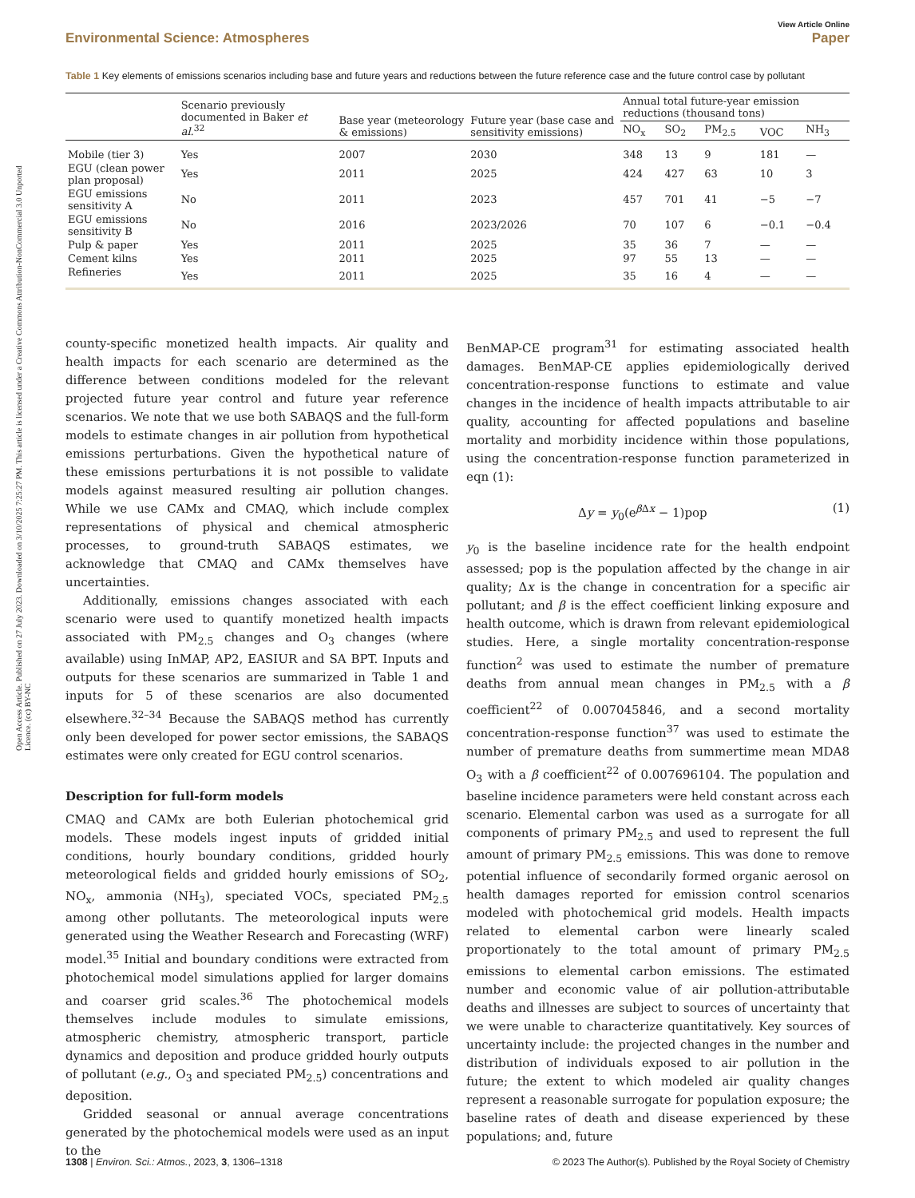Open Access Article. Published on 27 July 2023. Downloaded on 3/10/2025 7:25:27 PM. This article is licensed under a Creative Commons Attribution-NonCommercial 3.0 Unported Licence. (cc) BY-NC
Environmental Science: Atmospheres View Article Online
Paper
Table 1 Key elements of emissions scenarios including base and future years and reductions between the future reference case and the future control case by pollutant
| | Scenario previously documented in Baker et al.<sup>32</sup> | Base year (meteorology & emissions) | Future year (base case and sensitivity emissions) | Annual total future-year emission reductions (thousand tons) | | | | |
| --- | --- | --- | --- | --- | --- | --- | --- | --- |
| | | | | NO<sub>x</sub> | SO<sub>2</sub> | PM<sub>2.5</sub> | VOC | NH<sub>3</sub> |
| Mobile (tier 3) | Yes | 2007 | 2030 | 348 | 13 | 9 | 181 | — |
| EGU (clean power plan proposal) | Yes | 2011 | 2025 | 424 | 427 | 63 | 10 | 3 |
| EGU emissions sensitivity A | No | 2011 | 2023 | 457 | 701 | 41 | −5 | −7 |
| EGU emissions sensitivity B | No | 2016 | 2023/2026 | 70 | 107 | 6 | −0.1 | −0.4 |
| Pulp & paper | Yes | 2011 | 2025 | 35 | 36 | 7 | — | — |
| Cement kilns | Yes | 2011 | 2025 | 97 | 55 | 13 | — | — |
| Refineries | Yes | 2011 | 2025 | 35 | 16 | 4 | — | — |
county-specific monetized health impacts. Air quality and health impacts for each scenario are determined as the difference between conditions modeled for the relevant projected future year control and future year reference scenarios. We note that we use both SABAQS and the full-form models to estimate changes in air pollution from hypothetical emissions perturbations. Given the hypothetical nature of these emissions perturbations it is not possible to validate models against measured resulting air pollution changes. While we use CAMx and CMAQ, which include complex representations of physical and chemical atmospheric processes, to ground-truth SABAQS estimates, we acknowledge that CMAQ and CAMx themselves have uncertainties.
Additionally, emissions changes associated with each scenario were used to quantify monetized health impacts associated with PM<sub>2.5</sub> changes and O<sub>3</sub> changes (where available) using InMAP, AP2, EASIUR and SA BPT. Inputs and outputs for these scenarios are summarized in Table 1 and inputs for 5 of these scenarios are also documented elsewhere.<sup>32–34</sup> Because the SABAQS method has currently only been developed for power sector emissions, the SABAQS estimates were only created for EGU control scenarios.
Description for full-form models
CMAQ and CAMx are both Eulerian photochemical grid models. These models ingest inputs of gridded initial conditions, hourly boundary conditions, gridded hourly meteorological fields and gridded hourly emissions of SO<sub>2</sub>, NO<sub>x</sub>, ammonia (NH<sub>3</sub>), speciated VOCs, speciated PM<sub>2.5</sub> among other pollutants. The meteorological inputs were generated using the Weather Research and Forecasting (WRF) model.<sup>35</sup> Initial and boundary conditions were extracted from photochemical model simulations applied for larger domains and coarser grid scales.<sup>36</sup> The photochemical models themselves include modules to simulate emissions, atmospheric chemistry, atmospheric transport, particle dynamics and deposition and produce gridded hourly outputs of pollutant (e.g., O<sub>3</sub> and speciated PM<sub>2.5</sub>) concentrations and deposition.
Gridded seasonal or annual average concentrations generated by the photochemical models were used as an input to the
BenMAP-CE program<sup>31</sup> for estimating associated health damages. BenMAP-CE applies epidemiologically derived concentration-response functions to estimate and value changes in the incidence of health impacts attributable to air quality, accounting for affected populations and baseline mortality and morbidity incidence within those populations, using the concentration-response function parameterized in eqn (1):
Δy = y<sub>0</sub>(e<sup>β Δx</sup> − 1)pop (1)
y<sub>0</sub> is the baseline incidence rate for the health endpoint assessed; pop is the population affected by the change in air quality; Δx is the change in concentration for a specific air pollutant; and β is the effect coefficient linking exposure and health outcome, which is drawn from relevant epidemiological studies. Here, a single mortality concentration-response function<sup>2</sup> was used to estimate the number of premature deaths from annual mean changes in PM<sub>2.5</sub> with a β coefficient<sup>22</sup> of 0.007045846, and a second mortality concentration-response function<sup>37</sup> was used to estimate the number of premature deaths from summertime mean MDA8 O<sub>3</sub> with a β coefficient<sup>22</sup> of 0.007696104. The population and baseline incidence parameters were held constant across each scenario. Elemental carbon was used as a surrogate for all components of primary PM<sub>2.5</sub> and used to represent the full amount of primary PM<sub>2.5</sub> emissions. This was done to remove potential influence of secondarily formed organic aerosol on health damages reported for emission control scenarios modeled with photochemical grid models. Health impacts related to elemental carbon were linearly scaled proportionately to the total amount of primary PM<sub>2.5</sub> emissions to elemental carbon emissions. The estimated number and economic value of air pollution-attributable deaths and illnesses are subject to sources of uncertainty that we were unable to characterize quantitatively. Key sources of uncertainty include: the projected changes in the number and distribution of individuals exposed to air pollution in the future; the extent to which modeled air quality changes represent a reasonable surrogate for population exposure; the baseline rates of death and disease experienced by these populations; and, future
1308 | Environ. Sci.: Atmos., 2023, 3, 1306–1318 © 2023 The Author(s). Published by the Royal Society of Chemistry